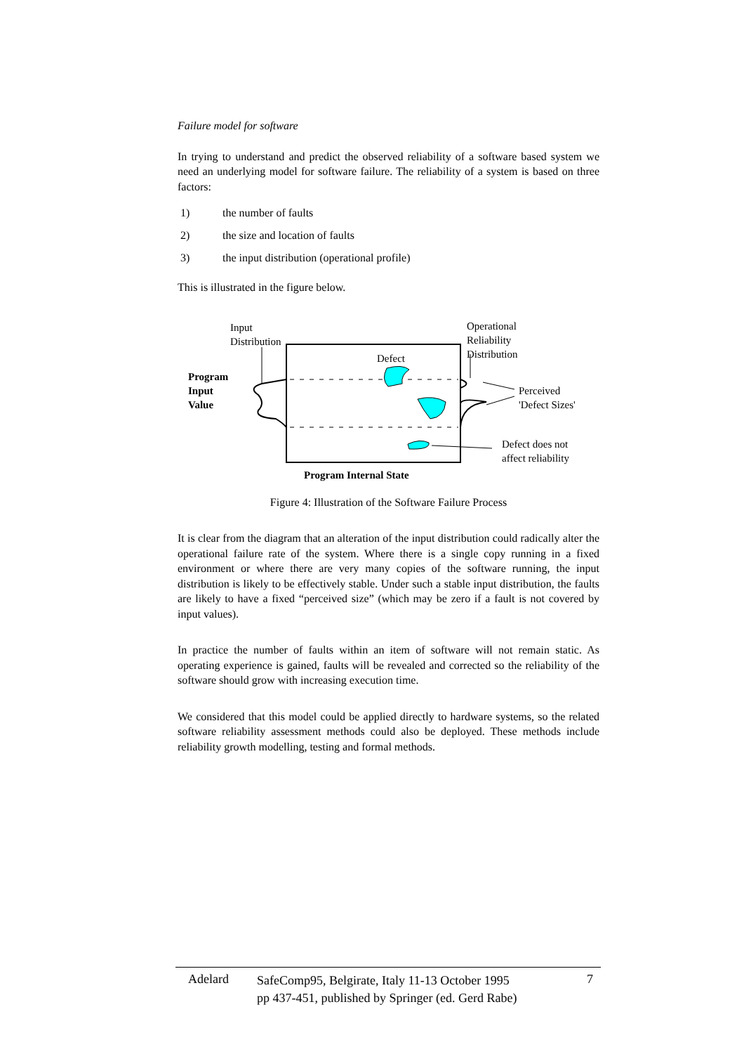Failure model for software
In trying to understand and predict the observed reliability of a software based system we need an underlying model for software failure. The reliability of a system is based on three factors:
1) the number of faults
2) the size and location of faults
3) the input distribution (operational profile)
This is illustrated in the figure below.
Input
Distribution
Operational
Reliability
Distribution
Defect
Program
Input
Value
Perceived
'Defect Sizes'
Defect does not
affect reliability
Program Internal State
Figure 4: Illustration of the Software Failure Process
It is clear from the diagram that an alteration of the input distribution could radically alter the operational failure rate of the system. Where there is a single copy running in a fixed environment or where there are very many copies of the software running, the input distribution is likely to be effectively stable. Under such a stable input distribution, the faults are likely to have a fixed “perceived size” (which may be zero if a fault is not covered by input values).
In practice the number of faults within an item of software will not remain static. As operating experience is gained, faults will be revealed and corrected so the reliability of the software should grow with increasing execution time.
We considered that this model could be applied directly to hardware systems, so the related software reliability assessment methods could also be deployed. These methods include reliability growth modelling, testing and formal methods.
Adelard SafeComp95, Belgirate, Italy 11-13 October 1995
pp 437-451, published by Springer (ed. Gerd Rabe) 7